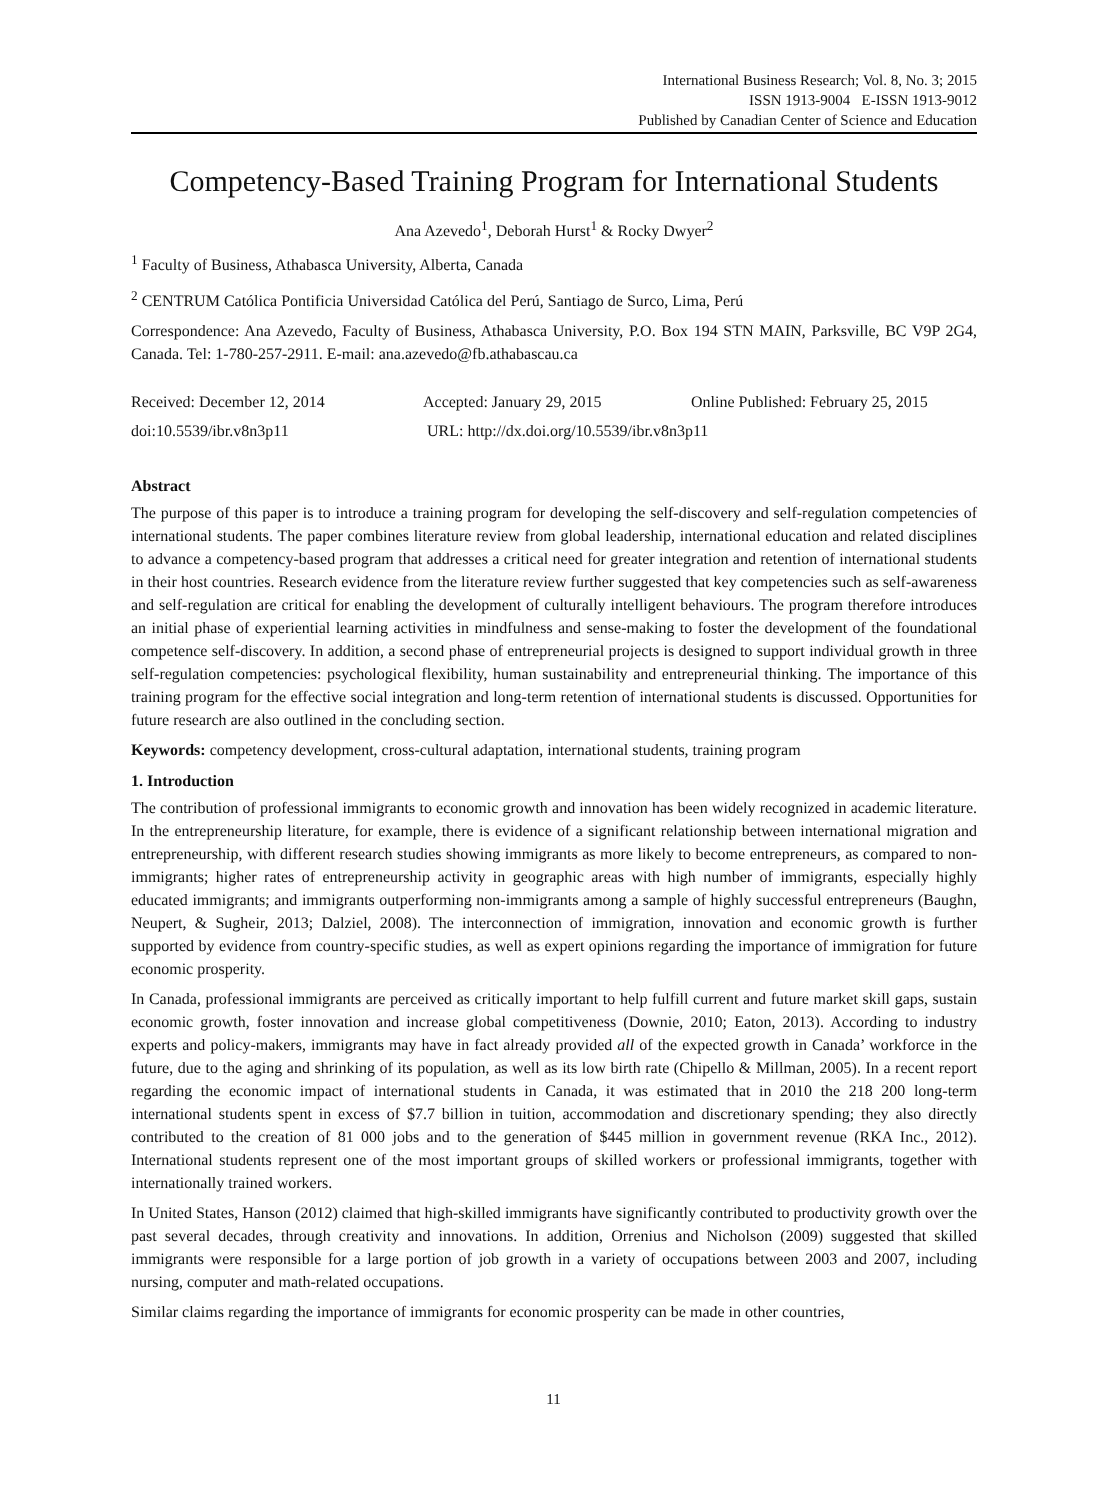International Business Research; Vol. 8, No. 3; 2015
ISSN 1913-9004 E-ISSN 1913-9012
Published by Canadian Center of Science and Education
Competency-Based Training Program for International Students
Ana Azevedo<sup>1</sup>, Deborah Hurst<sup>1</sup> & Rocky Dwyer<sup>2</sup>
<sup>1</sup> Faculty of Business, Athabasca University, Alberta, Canada
<sup>2</sup> CENTRUM Católica Pontificia Universidad Católica del Perú, Santiago de Surco, Lima, Perú
Correspondence: Ana Azevedo, Faculty of Business, Athabasca University, P.O. Box 194 STN MAIN, Parksville, BC V9P 2G4, Canada. Tel: 1-780-257-2911. E-mail: ana.azevedo@fb.athabascau.ca
Received: December 12, 2014 Accepted: January 29, 2015 Online Published: February 25, 2015
doi:10.5539/ibr.v8n3p11 URL: http://dx.doi.org/10.5539/ibr.v8n3p11
Abstract
The purpose of this paper is to introduce a training program for developing the self-discovery and self-regulation competencies of international students. The paper combines literature review from global leadership, international education and related disciplines to advance a competency-based program that addresses a critical need for greater integration and retention of international students in their host countries. Research evidence from the literature review further suggested that key competencies such as self-awareness and self-regulation are critical for enabling the development of culturally intelligent behaviours. The program therefore introduces an initial phase of experiential learning activities in mindfulness and sense-making to foster the development of the foundational competence self-discovery. In addition, a second phase of entrepreneurial projects is designed to support individual growth in three self-regulation competencies: psychological flexibility, human sustainability and entrepreneurial thinking. The importance of this training program for the effective social integration and long-term retention of international students is discussed. Opportunities for future research are also outlined in the concluding section.
Keywords: competency development, cross-cultural adaptation, international students, training program
1. Introduction
The contribution of professional immigrants to economic growth and innovation has been widely recognized in academic literature. In the entrepreneurship literature, for example, there is evidence of a significant relationship between international migration and entrepreneurship, with different research studies showing immigrants as more likely to become entrepreneurs, as compared to non-immigrants; higher rates of entrepreneurship activity in geographic areas with high number of immigrants, especially highly educated immigrants; and immigrants outperforming non-immigrants among a sample of highly successful entrepreneurs (Baughn, Neupert, & Sugheir, 2013; Dalziel, 2008). The interconnection of immigration, innovation and economic growth is further supported by evidence from country-specific studies, as well as expert opinions regarding the importance of immigration for future economic prosperity.
In Canada, professional immigrants are perceived as critically important to help fulfill current and future market skill gaps, sustain economic growth, foster innovation and increase global competitiveness (Downie, 2010; Eaton, 2013). According to industry experts and policy-makers, immigrants may have in fact already provided all of the expected growth in Canada’ workforce in the future, due to the aging and shrinking of its population, as well as its low birth rate (Chipello & Millman, 2005). In a recent report regarding the economic impact of international students in Canada, it was estimated that in 2010 the 218 200 long-term international students spent in excess of $7.7 billion in tuition, accommodation and discretionary spending; they also directly contributed to the creation of 81 000 jobs and to the generation of $445 million in government revenue (RKA Inc., 2012). International students represent one of the most important groups of skilled workers or professional immigrants, together with internationally trained workers.
In United States, Hanson (2012) claimed that high-skilled immigrants have significantly contributed to productivity growth over the past several decades, through creativity and innovations. In addition, Orrenius and Nicholson (2009) suggested that skilled immigrants were responsible for a large portion of job growth in a variety of occupations between 2003 and 2007, including nursing, computer and math-related occupations.
Similar claims regarding the importance of immigrants for economic prosperity can be made in other countries,
11